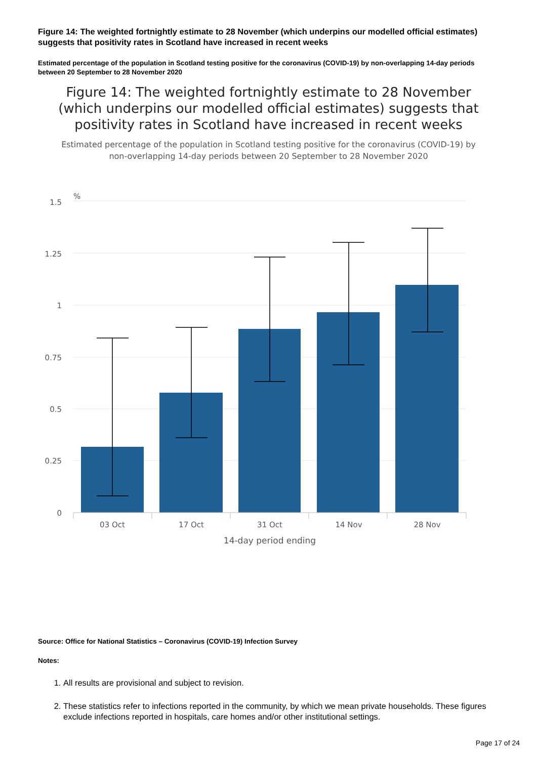Figure 14: The weighted fortnightly estimate to 28 November (which underpins our modelled official estimates) suggests that positivity rates in Scotland have increased in recent weeks
Estimated percentage of the population in Scotland testing positive for the coronavirus (COVID-19) by non-overlapping 14-day periods between 20 September to 28 November 2020
Figure 14: The weighted fortnightly estimate to 28 November (which underpins our modelled official estimates) suggests that positivity rates in Scotland have increased in recent weeks
Estimated percentage of the population in Scotland testing positive for the coronavirus (COVID-19) by non-overlapping 14-day periods between 20 September to 28 November 2020
%
1.5
1.25
1
0.75
0.5
0.25
0
03 Oct
17 Oct
31 Oct
14 Nov
28 Nov
14-day period ending
Source: Office for National Statistics – Coronavirus (COVID-19) Infection Survey
Notes:
1. All results are provisional and subject to revision.
2. These statistics refer to infections reported in the community, by which we mean private households. These figures exclude infections reported in hospitals, care homes and/or other institutional settings.
Page 17 of 24